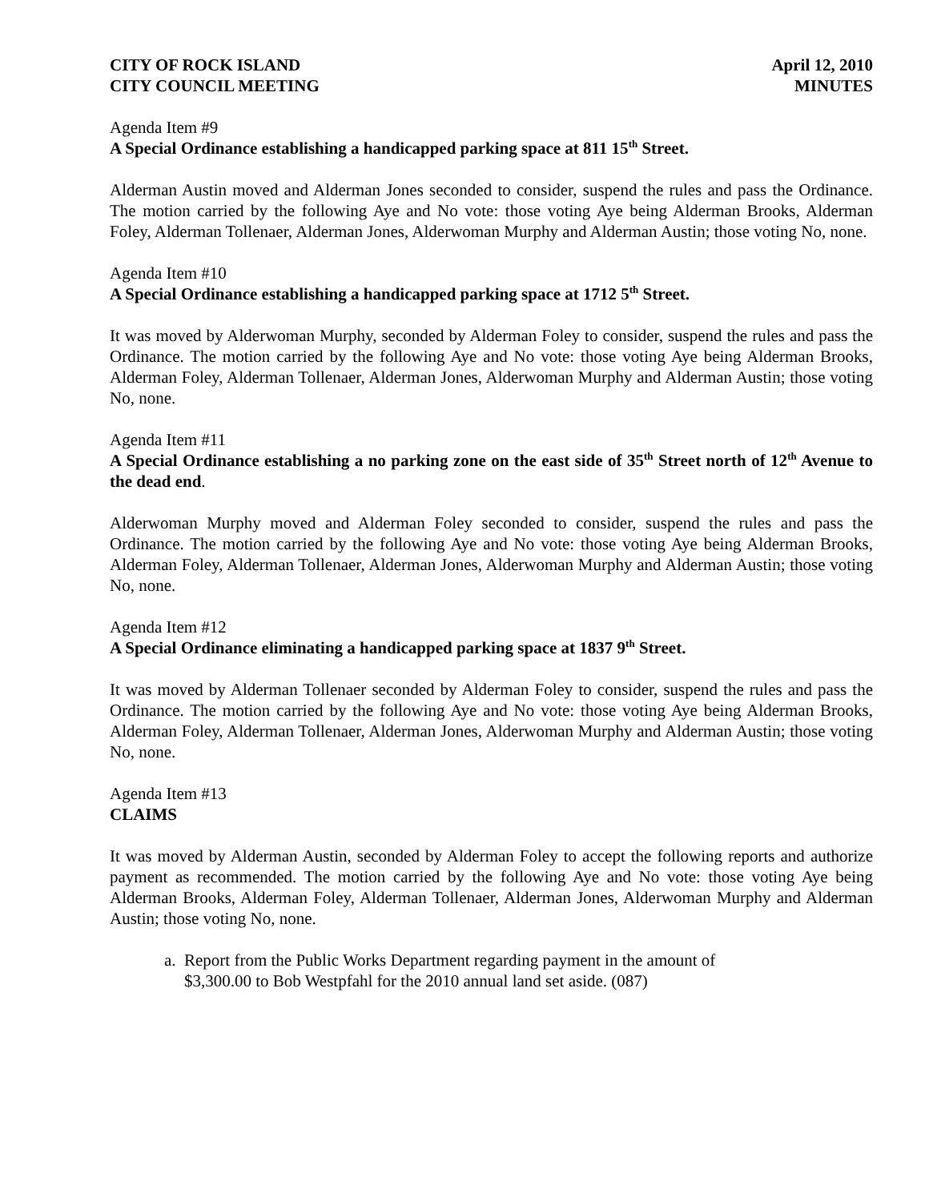CITY OF ROCK ISLAND
CITY COUNCIL MEETING
April 12, 2010
MINUTES
Agenda Item #9
A Special Ordinance establishing a handicapped parking space at 811 15<sup>th</sup> Street.
Alderman Austin moved and Alderman Jones seconded to consider, suspend the rules and pass the Ordinance. The motion carried by the following Aye and No vote: those voting Aye being Alderman Brooks, Alderman Foley, Alderman Tollenaer, Alderman Jones, Alderwoman Murphy and Alderman Austin; those voting No, none.
Agenda Item #10
A Special Ordinance establishing a handicapped parking space at 1712 5<sup>th</sup> Street.
It was moved by Alderwoman Murphy, seconded by Alderman Foley to consider, suspend the rules and pass the Ordinance. The motion carried by the following Aye and No vote: those voting Aye being Alderman Brooks, Alderman Foley, Alderman Tollenaer, Alderman Jones, Alderwoman Murphy and Alderman Austin; those voting No, none.
Agenda Item #11
A Special Ordinance establishing a no parking zone on the east side of 35<sup>th</sup> Street north of 12<sup>th</sup> Avenue to the dead end.
Alderwoman Murphy moved and Alderman Foley seconded to consider, suspend the rules and pass the Ordinance. The motion carried by the following Aye and No vote: those voting Aye being Alderman Brooks, Alderman Foley, Alderman Tollenaer, Alderman Jones, Alderwoman Murphy and Alderman Austin; those voting No, none.
Agenda Item #12
A Special Ordinance eliminating a handicapped parking space at 1837 9<sup>th</sup> Street.
It was moved by Alderman Tollenaer seconded by Alderman Foley to consider, suspend the rules and pass the Ordinance. The motion carried by the following Aye and No vote: those voting Aye being Alderman Brooks, Alderman Foley, Alderman Tollenaer, Alderman Jones, Alderwoman Murphy and Alderman Austin; those voting No, none.
Agenda Item #13
CLAIMS
It was moved by Alderman Austin, seconded by Alderman Foley to accept the following reports and authorize payment as recommended. The motion carried by the following Aye and No vote: those voting Aye being Alderman Brooks, Alderman Foley, Alderman Tollenaer, Alderman Jones, Alderwoman Murphy and Alderman Austin; those voting No, none.
a. Report from the Public Works Department regarding payment in the amount of
$3,300.00 to Bob Westpfahl for the 2010 annual land set aside. (087)